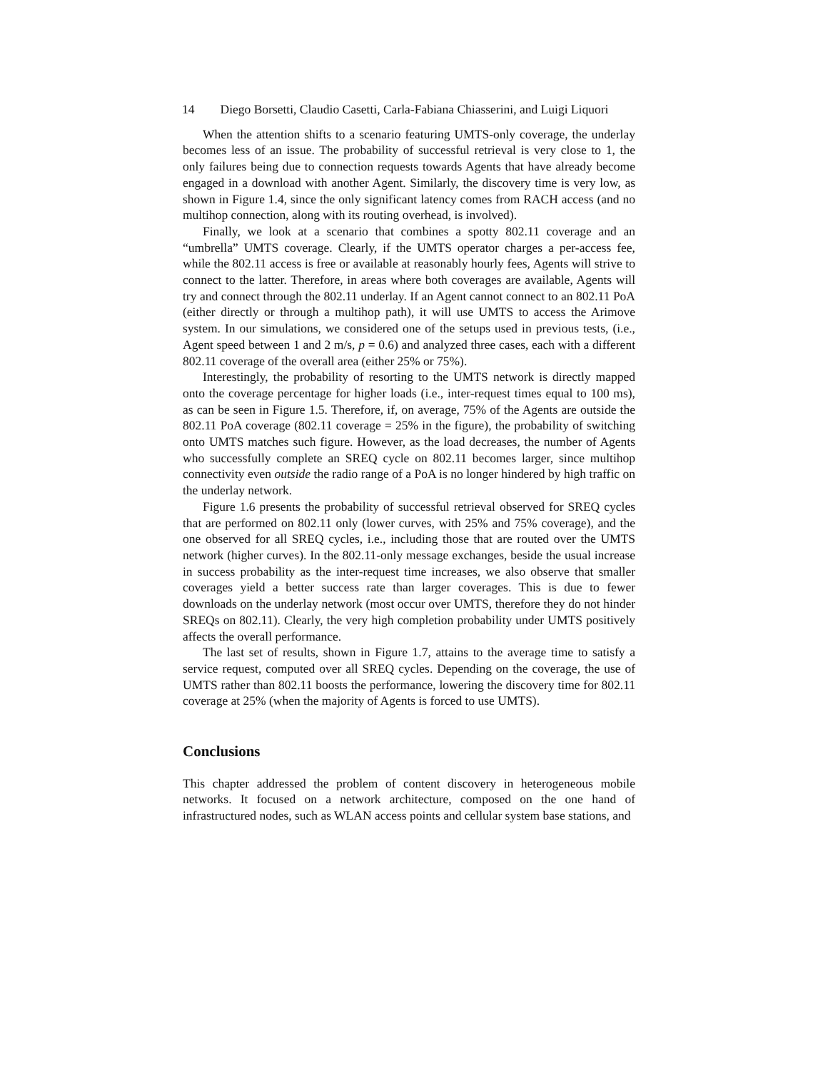14 Diego Borsetti, Claudio Casetti, Carla-Fabiana Chiasserini, and Luigi Liquori
When the attention shifts to a scenario featuring UMTS-only coverage, the underlay becomes less of an issue. The probability of successful retrieval is very close to 1, the only failures being due to connection requests towards Agents that have already become engaged in a download with another Agent. Similarly, the discovery time is very low, as shown in Figure 1.4, since the only significant latency comes from RACH access (and no multihop connection, along with its routing overhead, is involved).
Finally, we look at a scenario that combines a spotty 802.11 coverage and an “umbrella” UMTS coverage. Clearly, if the UMTS operator charges a per-access fee, while the 802.11 access is free or available at reasonably hourly fees, Agents will strive to connect to the latter. Therefore, in areas where both coverages are available, Agents will try and connect through the 802.11 underlay. If an Agent cannot connect to an 802.11 PoA (either directly or through a multihop path), it will use UMTS to access the Arimove system. In our simulations, we considered one of the setups used in previous tests, (i.e., Agent speed between 1 and 2 m/s, p = 0.6) and analyzed three cases, each with a different 802.11 coverage of the overall area (either 25% or 75%).
Interestingly, the probability of resorting to the UMTS network is directly mapped onto the coverage percentage for higher loads (i.e., inter-request times equal to 100 ms), as can be seen in Figure 1.5. Therefore, if, on average, 75% of the Agents are outside the 802.11 PoA coverage (802.11 coverage = 25% in the figure), the probability of switching onto UMTS matches such figure. However, as the load decreases, the number of Agents who successfully complete an SREQ cycle on 802.11 becomes larger, since multihop connectivity even outside the radio range of a PoA is no longer hindered by high traffic on the underlay network.
Figure 1.6 presents the probability of successful retrieval observed for SREQ cycles that are performed on 802.11 only (lower curves, with 25% and 75% coverage), and the one observed for all SREQ cycles, i.e., including those that are routed over the UMTS network (higher curves). In the 802.11-only message exchanges, beside the usual increase in success probability as the inter-request time increases, we also observe that smaller coverages yield a better success rate than larger coverages. This is due to fewer downloads on the underlay network (most occur over UMTS, therefore they do not hinder SREQs on 802.11). Clearly, the very high completion probability under UMTS positively affects the overall performance.
The last set of results, shown in Figure 1.7, attains to the average time to satisfy a service request, computed over all SREQ cycles. Depending on the coverage, the use of UMTS rather than 802.11 boosts the performance, lowering the discovery time for 802.11 coverage at 25% (when the majority of Agents is forced to use UMTS).
Conclusions
This chapter addressed the problem of content discovery in heterogeneous mobile networks. It focused on a network architecture, composed on the one hand of infrastructured nodes, such as WLAN access points and cellular system base stations, and